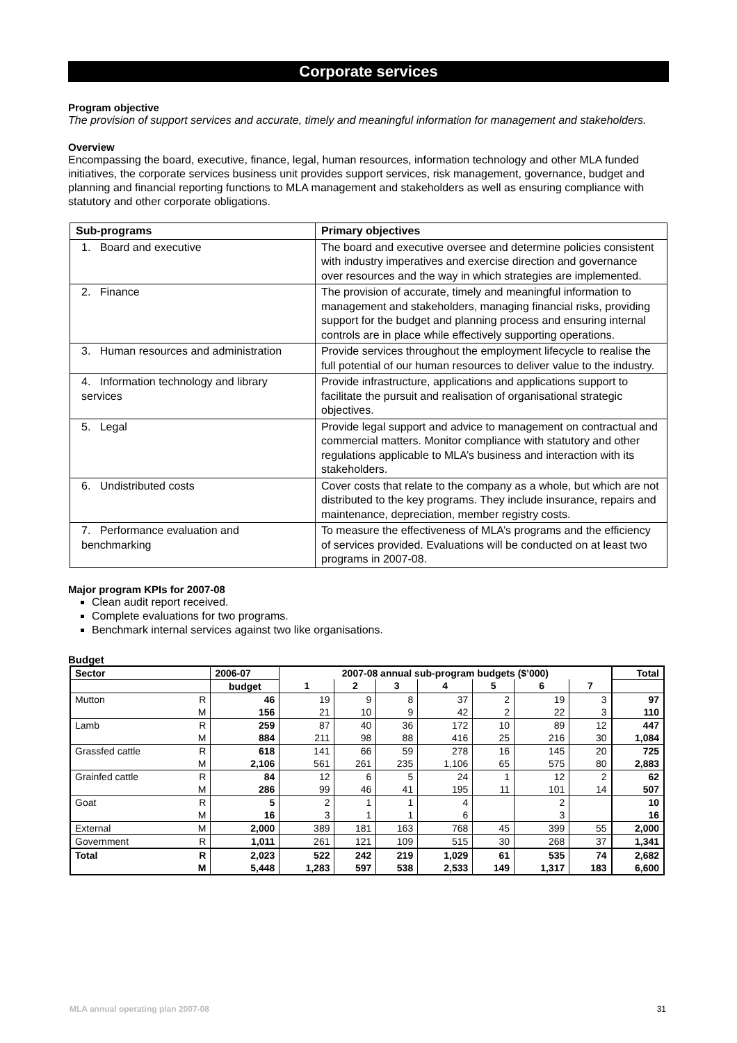Corporate services
Program objective
The provision of support services and accurate, timely and meaningful information for management and stakeholders.
Overview
Encompassing the board, executive, finance, legal, human resources, information technology and other MLA funded initiatives, the corporate services business unit provides support services, risk management, governance, budget and planning and financial reporting functions to MLA management and stakeholders as well as ensuring compliance with statutory and other corporate obligations.
| Sub-programs | Primary objectives |
| --- | --- |
| 1. Board and executive | The board and executive oversee and determine policies consistent with industry imperatives and exercise direction and governance over resources and the way in which strategies are implemented. |
| 2. Finance | The provision of accurate, timely and meaningful information to management and stakeholders, managing financial risks, providing support for the budget and planning process and ensuring internal controls are in place while effectively supporting operations. |
| 3. Human resources and administration | Provide services throughout the employment lifecycle to realise the full potential of our human resources to deliver value to the industry. |
| 4. Information technology and library services | Provide infrastructure, applications and applications support to facilitate the pursuit and realisation of organisational strategic objectives. |
| 5. Legal | Provide legal support and advice to management on contractual and commercial matters. Monitor compliance with statutory and other regulations applicable to MLA’s business and interaction with its stakeholders. |
| 6. Undistributed costs | Cover costs that relate to the company as a whole, but which are not distributed to the key programs. They include insurance, repairs and maintenance, depreciation, member registry costs. |
| 7. Performance evaluation and benchmarking | To measure the effectiveness of MLA’s programs and the efficiency of services provided. Evaluations will be conducted on at least two programs in 2007-08. |
Major program KPIs for 2007-08
Clean audit report received.
Complete evaluations for two programs.
Benchmark internal services against two like organisations.
Budget
| Sector | | 2006-07 | 2007-08 annual sub-program budgets ($’000) | | | | | | | Total |
| --- | --- | --- | --- | --- | --- | --- | --- | --- | --- | --- |
| | | budget | 1 | 2 | 3 | 4 | 5 | 6 | 7 | |
| Mutton | R | 46 | 19 | 9 | 8 | 37 | 2 | 19 | 3 | 97 |
| | M | 156 | 21 | 10 | 9 | 42 | 2 | 22 | 3 | 110 |
| Lamb | R | 259 | 87 | 40 | 36 | 172 | 10 | 89 | 12 | 447 |
| | M | 884 | 211 | 98 | 88 | 416 | 25 | 216 | 30 | 1,084 |
| Grassfed cattle | R | 618 | 141 | 66 | 59 | 278 | 16 | 145 | 20 | 725 |
| | M | 2,106 | 561 | 261 | 235 | 1,106 | 65 | 575 | 80 | 2,883 |
| Grainfed cattle | R | 84 | 12 | 6 | 5 | 24 | 1 | 12 | 2 | 62 |
| | M | 286 | 99 | 46 | 41 | 195 | 11 | 101 | 14 | 507 |
| Goat | R | 5 | 2 | 1 | 1 | 4 | | 2 | | 10 |
| | M | 16 | 3 | 1 | 1 | 6 | | 3 | | 16 |
| External | M | 2,000 | 389 | 181 | 163 | 768 | 45 | 399 | 55 | 2,000 |
| Government | R | 1,011 | 261 | 121 | 109 | 515 | 30 | 268 | 37 | 1,341 |
| Total | R | 2,023 | 522 | 242 | 219 | 1,029 | 61 | 535 | 74 | 2,682 |
| | M | 5,448 | 1,283 | 597 | 538 | 2,533 | 149 | 1,317 | 183 | 6,600 |
MLA annual operating plan 2007-08 31